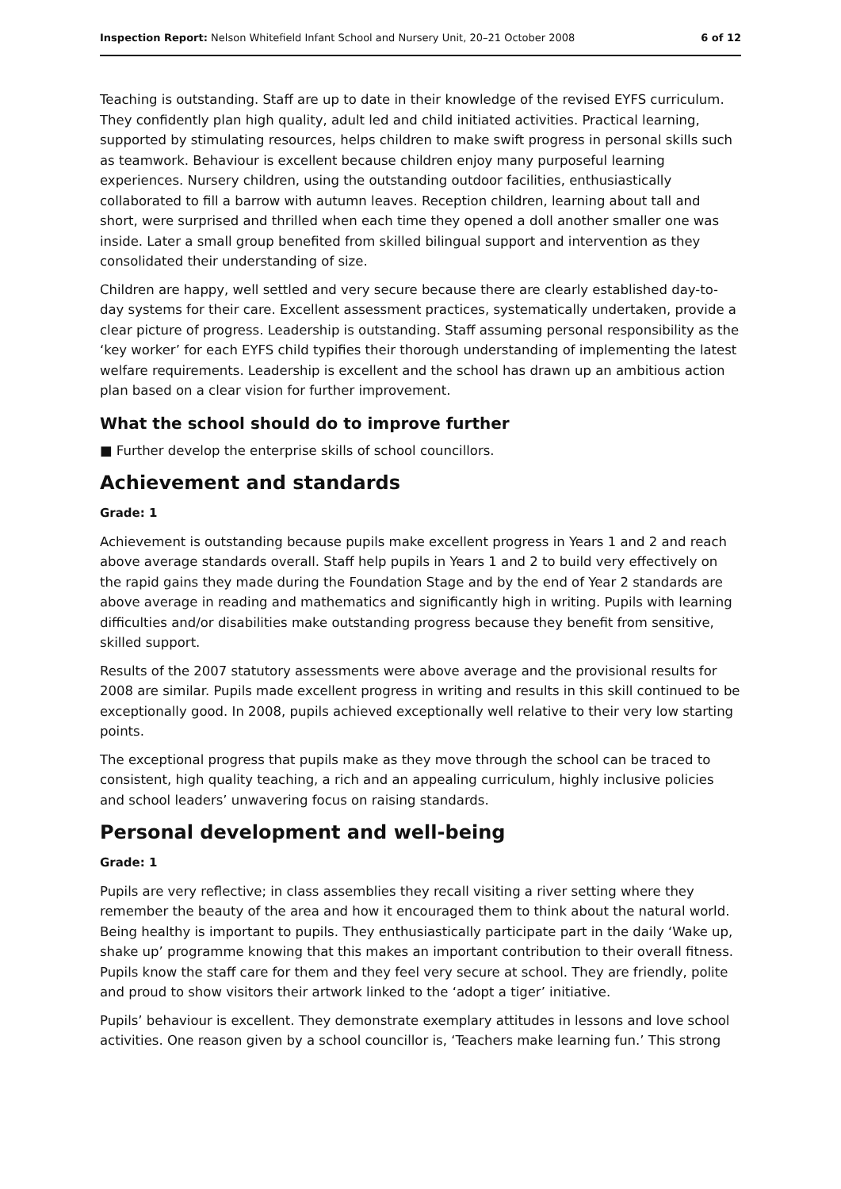Inspection Report: Nelson Whitefield Infant School and Nursery Unit, 20–21 October 2008 6 of 12
Teaching is outstanding. Staff are up to date in their knowledge of the revised EYFS curriculum. They confidently plan high quality, adult led and child initiated activities. Practical learning, supported by stimulating resources, helps children to make swift progress in personal skills such as teamwork. Behaviour is excellent because children enjoy many purposeful learning experiences. Nursery children, using the outstanding outdoor facilities, enthusiastically collaborated to fill a barrow with autumn leaves. Reception children, learning about tall and short, were surprised and thrilled when each time they opened a doll another smaller one was inside. Later a small group benefited from skilled bilingual support and intervention as they consolidated their understanding of size.
Children are happy, well settled and very secure because there are clearly established day-to-day systems for their care. Excellent assessment practices, systematically undertaken, provide a clear picture of progress. Leadership is outstanding. Staff assuming personal responsibility as the ‘key worker’ for each EYFS child typifies their thorough understanding of implementing the latest welfare requirements. Leadership is excellent and the school has drawn up an ambitious action plan based on a clear vision for further improvement.
What the school should do to improve further
■ Further develop the enterprise skills of school councillors.
Achievement and standards
Grade: 1
Achievement is outstanding because pupils make excellent progress in Years 1 and 2 and reach above average standards overall. Staff help pupils in Years 1 and 2 to build very effectively on the rapid gains they made during the Foundation Stage and by the end of Year 2 standards are above average in reading and mathematics and significantly high in writing. Pupils with learning difficulties and/or disabilities make outstanding progress because they benefit from sensitive, skilled support.
Results of the 2007 statutory assessments were above average and the provisional results for 2008 are similar. Pupils made excellent progress in writing and results in this skill continued to be exceptionally good. In 2008, pupils achieved exceptionally well relative to their very low starting points.
The exceptional progress that pupils make as they move through the school can be traced to consistent, high quality teaching, a rich and an appealing curriculum, highly inclusive policies and school leaders’ unwavering focus on raising standards.
Personal development and well-being
Grade: 1
Pupils are very reflective; in class assemblies they recall visiting a river setting where they remember the beauty of the area and how it encouraged them to think about the natural world. Being healthy is important to pupils. They enthusiastically participate part in the daily ‘Wake up, shake up’ programme knowing that this makes an important contribution to their overall fitness. Pupils know the staff care for them and they feel very secure at school. They are friendly, polite and proud to show visitors their artwork linked to the ‘adopt a tiger’ initiative.
Pupils’ behaviour is excellent. They demonstrate exemplary attitudes in lessons and love school activities. One reason given by a school councillor is, ‘Teachers make learning fun.’ This strong